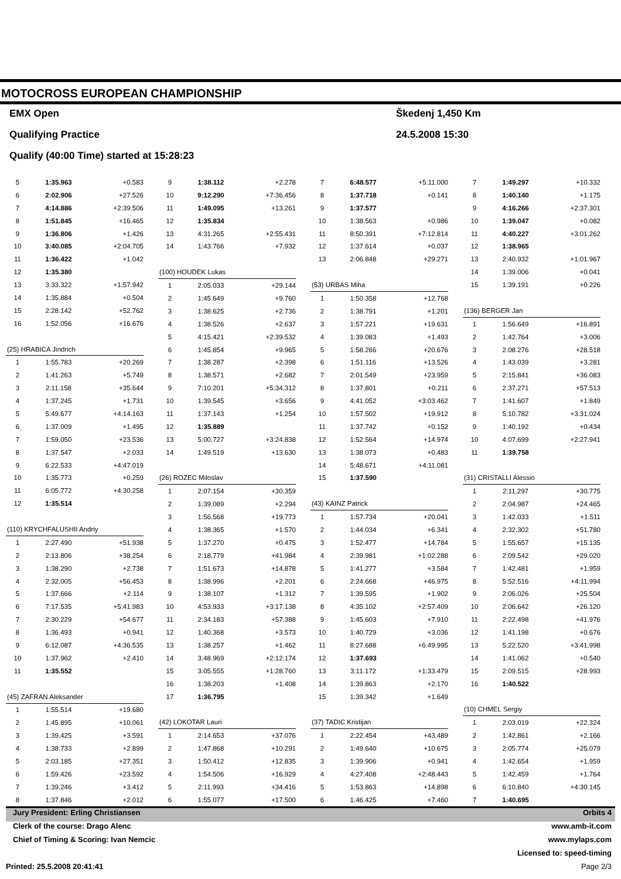MOTOCROSS EUROPEAN CHAMPIONSHIP
EMX Open Škedenj 1,450 Km
Qualifying Practice 24.5.2008 15:30
Qualify (40:00 Time) started at 15:28:23
| 5 | 1:35.963 | +0.583 |
| 6 | 2:02.906 | +27.526 |
| 7 | 4:14.886 | +2:39.506 |
| 8 | 1:51.845 | +16.465 |
| 9 | 1:36.806 | +1.426 |
| 10 | 3:40.085 | +2:04.705 |
| 11 | 1:36.422 | +1.042 |
| 12 | 1:35.380 | |
| 13 | 3:33.322 | +1:57.942 |
| 14 | 1:35.884 | +0.504 |
| 15 | 2:28.142 | +52.762 |
| 16 | 1:52.056 | +16.676 |
| (25) HRABICA Jindrich | | |
| 1 | 1:55.783 | +20.269 |
| 2 | 1:41.263 | +5.749 |
| 3 | 2:11.158 | +35.644 |
| 4 | 1:37.245 | +1.731 |
| 5 | 5:49.677 | +4:14.163 |
| 6 | 1:37.009 | +1.495 |
| 7 | 1:59.050 | +23.536 |
| 8 | 1:37.547 | +2.033 |
| 9 | 6:22.533 | +4:47.019 |
| 10 | 1:35.773 | +0.259 |
| 11 | 6:05.772 | +4:30.258 |
| 12 | 1:35.514 | |
| (110) KRYCHFALUSHII Andriy | | |
| 1 | 2:27.490 | +51.938 |
| 2 | 2:13.806 | +38.254 |
| 3 | 1:38.290 | +2.738 |
| 4 | 2:32.005 | +56.453 |
| 5 | 1:37.666 | +2.114 |
| 6 | 7:17.535 | +5:41.983 |
| 7 | 2:30.229 | +54.677 |
| 8 | 1:36.493 | +0.941 |
| 9 | 6:12.087 | +4:36.535 |
| 10 | 1:37.962 | +2.410 |
| 11 | 1:35.552 | |
| (45) ZAFRAN Aleksander | | |
| 1 | 1:55.514 | +19.680 |
| 2 | 1:45.895 | +10.061 |
| 3 | 1:39.425 | +3.591 |
| 4 | 1:38.733 | +2.899 |
| 5 | 2:03.185 | +27.351 |
| 6 | 1:59.426 | +23.592 |
| 7 | 1:39.246 | +3.412 |
| 8 | 1:37.846 | +2.012 |
| 9 | 1:38.112 | +2.278 |
| 10 | 9:12.290 | +7:36.456 |
| 11 | 1:49.095 | +13.261 |
| 12 | 1:35.834 | |
| 13 | 4:31.265 | +2:55.431 |
| 14 | 1:43.766 | +7.932 |
| (100) HOUDEK Lukas | | |
| 1 | 2:05.033 | +29.144 |
| 2 | 1:45.649 | +9.760 |
| 3 | 1:38.625 | +2.736 |
| 4 | 1:38.526 | +2.637 |
| 5 | 4:15.421 | +2:39.532 |
| 6 | 1:45.854 | +9.965 |
| 7 | 1:38.287 | +2.398 |
| 8 | 1:38.571 | +2.682 |
| 9 | 7:10.201 | +5:34.312 |
| 10 | 1:39.545 | +3.656 |
| 11 | 1:37.143 | +1.254 |
| 12 | 1:35.889 | |
| 13 | 5:00.727 | +3:24.838 |
| 14 | 1:49.519 | +13.630 |
| (26) ROZEC Miloslav | | |
| 1 | 2:07.154 | +30.359 |
| 2 | 1:39.089 | +2.294 |
| 3 | 1:56.568 | +19.773 |
| 4 | 1:38.365 | +1.570 |
| 5 | 1:37.270 | +0.475 |
| 6 | 2:18.779 | +41.984 |
| 7 | 1:51.673 | +14.878 |
| 8 | 1:38.996 | +2.201 |
| 9 | 1:38.107 | +1.312 |
| 10 | 4:53.933 | +3:17.138 |
| 11 | 2:34.183 | +57.388 |
| 12 | 1:40.368 | +3.573 |
| 13 | 1:38.257 | +1.462 |
| 14 | 3:48.969 | +2:12.174 |
| 15 | 3:05.555 | +1:28.760 |
| 16 | 1:38.203 | +1.408 |
| 17 | 1:36.795 | |
| (42) LOKOTAR Lauri | | |
| 1 | 2:14.653 | +37.076 |
| 2 | 1:47.868 | +10.291 |
| 3 | 1:50.412 | +12.835 |
| 4 | 1:54.506 | +16.929 |
| 5 | 2:11.993 | +34.416 |
| 6 | 1:55.077 | +17.500 |
| 7 | 6:48.577 | +5:11.000 |
| 8 | 1:37.718 | +0.141 |
| 9 | 1:37.577 | |
| 10 | 1:38.563 | +0.986 |
| 11 | 8:50.391 | +7:12.814 |
| 12 | 1:37.614 | +0.037 |
| 13 | 2:06.848 | +29.271 |
| (53) URBAS Miha | | |
| 1 | 1:50.358 | +12.768 |
| 2 | 1:38.791 | +1.201 |
| 3 | 1:57.221 | +19.631 |
| 4 | 1:39.083 | +1.493 |
| 5 | 1:58.266 | +20.676 |
| 6 | 1:51.116 | +13.526 |
| 7 | 2:01.549 | +23.959 |
| 8 | 1:37.801 | +0.211 |
| 9 | 4:41.052 | +3:03.462 |
| 10 | 1:57.502 | +19.912 |
| 11 | 1:37.742 | +0.152 |
| 12 | 1:52.564 | +14.974 |
| 13 | 1:38.073 | +0.483 |
| 14 | 5:48.671 | +4:11.081 |
| 15 | 1:37.590 | |
| (43) KAINZ Patrick | | |
| 1 | 1:57.734 | +20.041 |
| 2 | 1:44.034 | +6.341 |
| 3 | 1:52.477 | +14.784 |
| 4 | 2:39.981 | +1:02.288 |
| 5 | 1:41.277 | +3.584 |
| 6 | 2:24.668 | +46.975 |
| 7 | 1:39.595 | +1.902 |
| 8 | 4:35.102 | +2:57.409 |
| 9 | 1:45.603 | +7.910 |
| 10 | 1:40.729 | +3.036 |
| 11 | 8:27.688 | +6:49.995 |
| 12 | 1:37.693 | |
| 13 | 3:11.172 | +1:33.479 |
| 14 | 1:39.863 | +2.170 |
| 15 | 1:39.342 | +1.649 |
| (37) TADIC Kristijan | | |
| 1 | 2:22.454 | +43.489 |
| 2 | 1:49.640 | +10.675 |
| 3 | 1:39.906 | +0.941 |
| 4 | 4:27.408 | +2:48.443 |
| 5 | 1:53.863 | +14.898 |
| 6 | 1:46.425 | +7.460 |
| 7 | 1:49.297 | +10.332 |
| 8 | 1:40.140 | +1.175 |
| 9 | 4:16.266 | +2:37.301 |
| 10 | 1:39.047 | +0.082 |
| 11 | 4:40.227 | +3:01.262 |
| 12 | 1:38.965 | |
| 13 | 2:40.932 | +1:01.967 |
| 14 | 1:39.006 | +0.041 |
| 15 | 1:39.191 | +0.226 |
| (136) BERGER Jan | | |
| 1 | 1:56.649 | +16.891 |
| 2 | 1:42.764 | +3.006 |
| 3 | 2:08.276 | +28.518 |
| 4 | 1:43.039 | +3.281 |
| 5 | 2:15.841 | +36.083 |
| 6 | 2:37.271 | +57.513 |
| 7 | 1:41.607 | +1.849 |
| 8 | 5:10.782 | +3:31.024 |
| 9 | 1:40.192 | +0.434 |
| 10 | 4:07.699 | +2:27.941 |
| 11 | 1:39.758 | |
| (31) CRISTALLI Alessio | | |
| 1 | 2:11.297 | +30.775 |
| 2 | 2:04.987 | +24.465 |
| 3 | 1:42.033 | +1.511 |
| 4 | 2:32.302 | +51.780 |
| 5 | 1:55.657 | +15.135 |
| 6 | 2:09.542 | +29.020 |
| 7 | 1:42.481 | +1.959 |
| 8 | 5:52.516 | +4:11.994 |
| 9 | 2:06.026 | +25.504 |
| 10 | 2:06.642 | +26.120 |
| 11 | 2:22.498 | +41.976 |
| 12 | 1:41.198 | +0.676 |
| 13 | 5:22.520 | +3:41.998 |
| 14 | 1:41.062 | +0.540 |
| 15 | 2:09.515 | +28.993 |
| 16 | 1:40.522 | |
| (10) CHMEL Sergiy | | |
| 1 | 2:03.019 | +22.324 |
| 2 | 1:42.861 | +2.166 |
| 3 | 2:05.774 | +25.079 |
| 4 | 1:42.654 | +1.959 |
| 5 | 1:42.459 | +1.764 |
| 6 | 6:10.840 | +4:30.145 |
| 7 | 1:40.695 | |
Jury President: Erling Christiansen Orbits 4
Clerk of the course: Drago Alenc www.amb-it.com
Chief of Timing & Scoring: Ivan Nemcic www.mylaps.com
Licensed to: speed-timing
Printed: 25.5.2008 20:41:41 Page 2/3